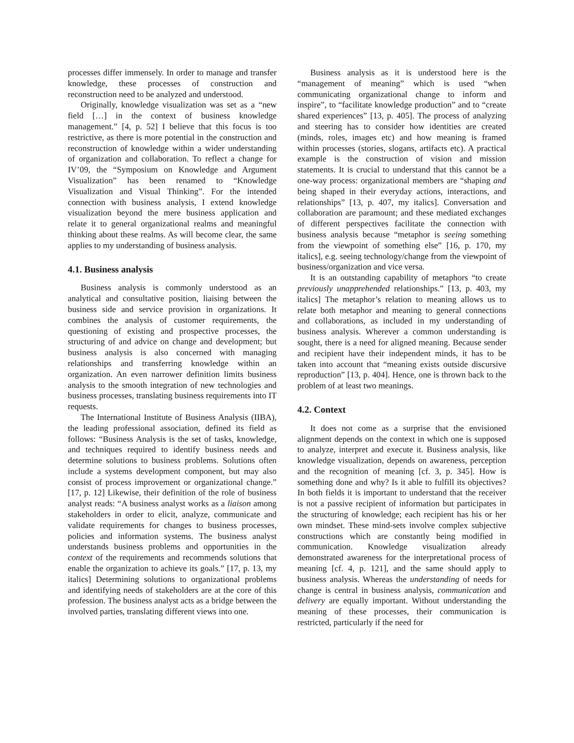processes differ immensely. In order to manage and transfer knowledge, these processes of construction and reconstruction need to be analyzed and understood.
Originally, knowledge visualization was set as a “new field […] in the context of business knowledge management.” [4, p. 52] I believe that this focus is too restrictive, as there is more potential in the construction and reconstruction of knowledge within a wider understanding of organization and collaboration. To reflect a change for IV’09, the “Symposium on Knowledge and Argument Visualization” has been renamed to “Knowledge Visualization and Visual Thinking”. For the intended connection with business analysis, I extend knowledge visualization beyond the mere business application and relate it to general organizational realms and meaningful thinking about these realms. As will become clear, the same applies to my understanding of business analysis.
4.1. Business analysis
Business analysis is commonly understood as an analytical and consultative position, liaising between the business side and service provision in organizations. It combines the analysis of customer requirements, the questioning of existing and prospective processes, the structuring of and advice on change and development; but business analysis is also concerned with managing relationships and transferring knowledge within an organization. An even narrower definition limits business analysis to the smooth integration of new technologies and business processes, translating business requirements into IT requests.
The International Institute of Business Analysis (IIBA), the leading professional association, defined its field as follows: “Business Analysis is the set of tasks, knowledge, and techniques required to identify business needs and determine solutions to business problems. Solutions often include a systems development component, but may also consist of process improvement or organizational change.” [17, p. 12] Likewise, their definition of the role of business analyst reads: “A business analyst works as a liaison among stakeholders in order to elicit, analyze, communicate and validate requirements for changes to business processes, policies and information systems. The business analyst understands business problems and opportunities in the context of the requirements and recommends solutions that enable the organization to achieve its goals.” [17, p. 13, my italics] Determining solutions to organizational problems and identifying needs of stakeholders are at the core of this profession. The business analyst acts as a bridge between the involved parties, translating different views into one.
Business analysis as it is understood here is the “management of meaning” which is used “when communicating organizational change to inform and inspire”, to “facilitate knowledge production” and to “create shared experiences” [13, p. 405]. The process of analyzing and steering has to consider how identities are created (minds, roles, images etc) and how meaning is framed within processes (stories, slogans, artifacts etc). A practical example is the construction of vision and mission statements. It is crucial to understand that this cannot be a one-way process: organizational members are “shaping and being shaped in their everyday actions, interactions, and relationships” [13, p. 407, my italics]. Conversation and collaboration are paramount; and these mediated exchanges of different perspectives facilitate the connection with business analysis because “metaphor is seeing something from the viewpoint of something else” [16, p. 170, my italics], e.g. seeing technology/change from the viewpoint of business/organization and vice versa.
It is an outstanding capability of metaphors “to create previously unapprehended relationships.” [13, p. 403, my italics] The metaphor’s relation to meaning allows us to relate both metaphor and meaning to general connections and collaborations, as included in my understanding of business analysis. Wherever a common understanding is sought, there is a need for aligned meaning. Because sender and recipient have their independent minds, it has to be taken into account that “meaning exists outside discursive reproduction” [13, p. 404]. Hence, one is thrown back to the problem of at least two meanings.
4.2. Context
It does not come as a surprise that the envisioned alignment depends on the context in which one is supposed to analyze, interpret and execute it. Business analysis, like knowledge visualization, depends on awareness, perception and the recognition of meaning [cf. 3, p. 345]. How is something done and why? Is it able to fulfill its objectives? In both fields it is important to understand that the receiver is not a passive recipient of information but participates in the structuring of knowledge; each recipient has his or her own mindset. These mind-sets involve complex subjective constructions which are constantly being modified in communication. Knowledge visualization already demonstrated awareness for the interpretational process of meaning [cf. 4, p. 121], and the same should apply to business analysis. Whereas the understanding of needs for change is central in business analysis, communication and delivery are equally important. Without understanding the meaning of these processes, their communication is restricted, particularly if the need for